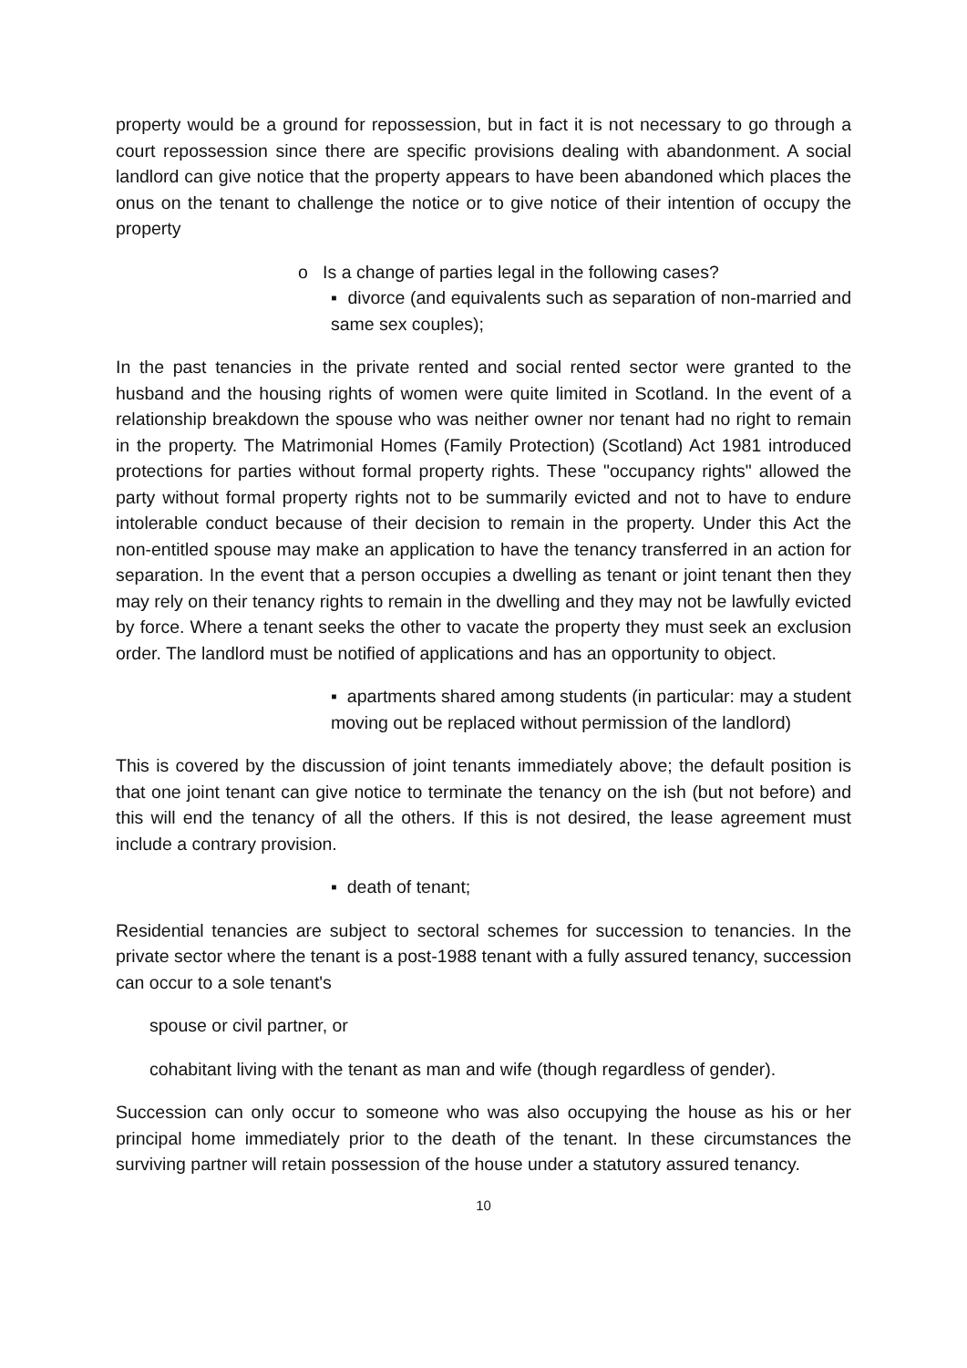property would be a ground for repossession, but in fact it is not necessary to go through a court repossession since there are specific provisions dealing with abandonment. A social landlord can give notice that the property appears to have been abandoned which places the onus on the tenant to challenge the notice or to give notice of their intention of occupy the property
o Is a change of parties legal in the following cases?
▪ divorce (and equivalents such as separation of non-married and same sex couples);
In the past tenancies in the private rented and social rented sector were granted to the husband and the housing rights of women were quite limited in Scotland. In the event of a relationship breakdown the spouse who was neither owner nor tenant had no right to remain in the property. The Matrimonial Homes (Family Protection) (Scotland) Act 1981 introduced protections for parties without formal property rights. These "occupancy rights" allowed the party without formal property rights not to be summarily evicted and not to have to endure intolerable conduct because of their decision to remain in the property. Under this Act the non-entitled spouse may make an application to have the tenancy transferred in an action for separation. In the event that a person occupies a dwelling as tenant or joint tenant then they may rely on their tenancy rights to remain in the dwelling and they may not be lawfully evicted by force. Where a tenant seeks the other to vacate the property they must seek an exclusion order. The landlord must be notified of applications and has an opportunity to object.
▪ apartments shared among students (in particular: may a student moving out be replaced without permission of the landlord)
This is covered by the discussion of joint tenants immediately above; the default position is that one joint tenant can give notice to terminate the tenancy on the ish (but not before) and this will end the tenancy of all the others. If this is not desired, the lease agreement must include a contrary provision.
▪ death of tenant;
Residential tenancies are subject to sectoral schemes for succession to tenancies. In the private sector where the tenant is a post-1988 tenant with a fully assured tenancy, succession can occur to a sole tenant's
spouse or civil partner, or
cohabitant living with the tenant as man and wife (though regardless of gender).
Succession can only occur to someone who was also occupying the house as his or her principal home immediately prior to the death of the tenant. In these circumstances the surviving partner will retain possession of the house under a statutory assured tenancy.
10